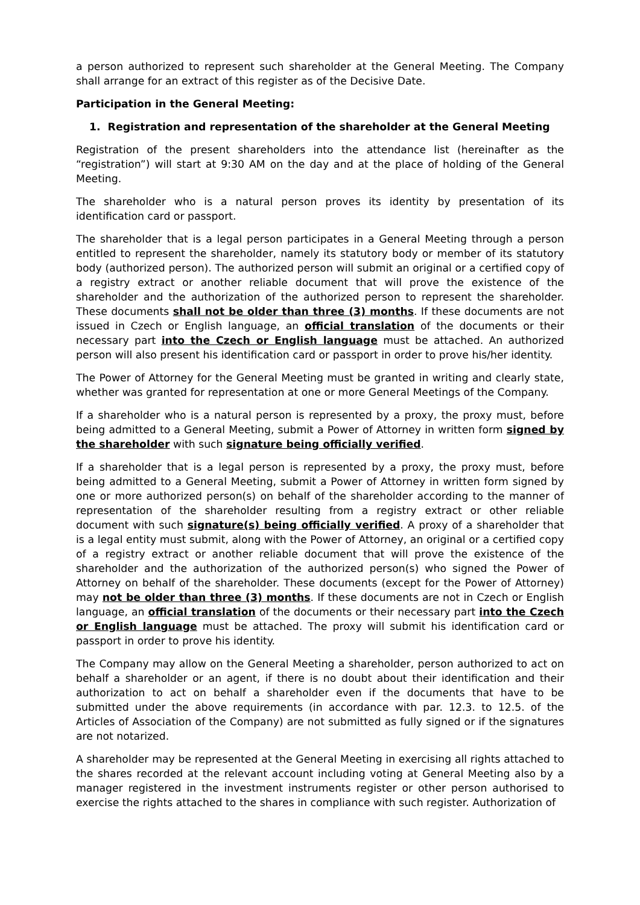a person authorized to represent such shareholder at the General Meeting. The Company shall arrange for an extract of this register as of the Decisive Date.
Participation in the General Meeting:
1. Registration and representation of the shareholder at the General Meeting
Registration of the present shareholders into the attendance list (hereinafter as the “registration”) will start at 9:30 AM on the day and at the place of holding of the General Meeting.
The shareholder who is a natural person proves its identity by presentation of its identification card or passport.
The shareholder that is a legal person participates in a General Meeting through a person entitled to represent the shareholder, namely its statutory body or member of its statutory body (authorized person). The authorized person will submit an original or a certified copy of a registry extract or another reliable document that will prove the existence of the shareholder and the authorization of the authorized person to represent the shareholder. These documents shall not be older than three (3) months. If these documents are not issued in Czech or English language, an official translation of the documents or their necessary part into the Czech or English language must be attached. An authorized person will also present his identification card or passport in order to prove his/her identity.
The Power of Attorney for the General Meeting must be granted in writing and clearly state, whether was granted for representation at one or more General Meetings of the Company.
If a shareholder who is a natural person is represented by a proxy, the proxy must, before being admitted to a General Meeting, submit a Power of Attorney in written form signed by the shareholder with such signature being officially verified.
If a shareholder that is a legal person is represented by a proxy, the proxy must, before being admitted to a General Meeting, submit a Power of Attorney in written form signed by one or more authorized person(s) on behalf of the shareholder according to the manner of representation of the shareholder resulting from a registry extract or other reliable document with such signature(s) being officially verified. A proxy of a shareholder that is a legal entity must submit, along with the Power of Attorney, an original or a certified copy of a registry extract or another reliable document that will prove the existence of the shareholder and the authorization of the authorized person(s) who signed the Power of Attorney on behalf of the shareholder. These documents (except for the Power of Attorney) may not be older than three (3) months. If these documents are not in Czech or English language, an official translation of the documents or their necessary part into the Czech or English language must be attached. The proxy will submit his identification card or passport in order to prove his identity.
The Company may allow on the General Meeting a shareholder, person authorized to act on behalf a shareholder or an agent, if there is no doubt about their identification and their authorization to act on behalf a shareholder even if the documents that have to be submitted under the above requirements (in accordance with par. 12.3. to 12.5. of the Articles of Association of the Company) are not submitted as fully signed or if the signatures are not notarized.
A shareholder may be represented at the General Meeting in exercising all rights attached to the shares recorded at the relevant account including voting at General Meeting also by a manager registered in the investment instruments register or other person authorised to exercise the rights attached to the shares in compliance with such register. Authorization of